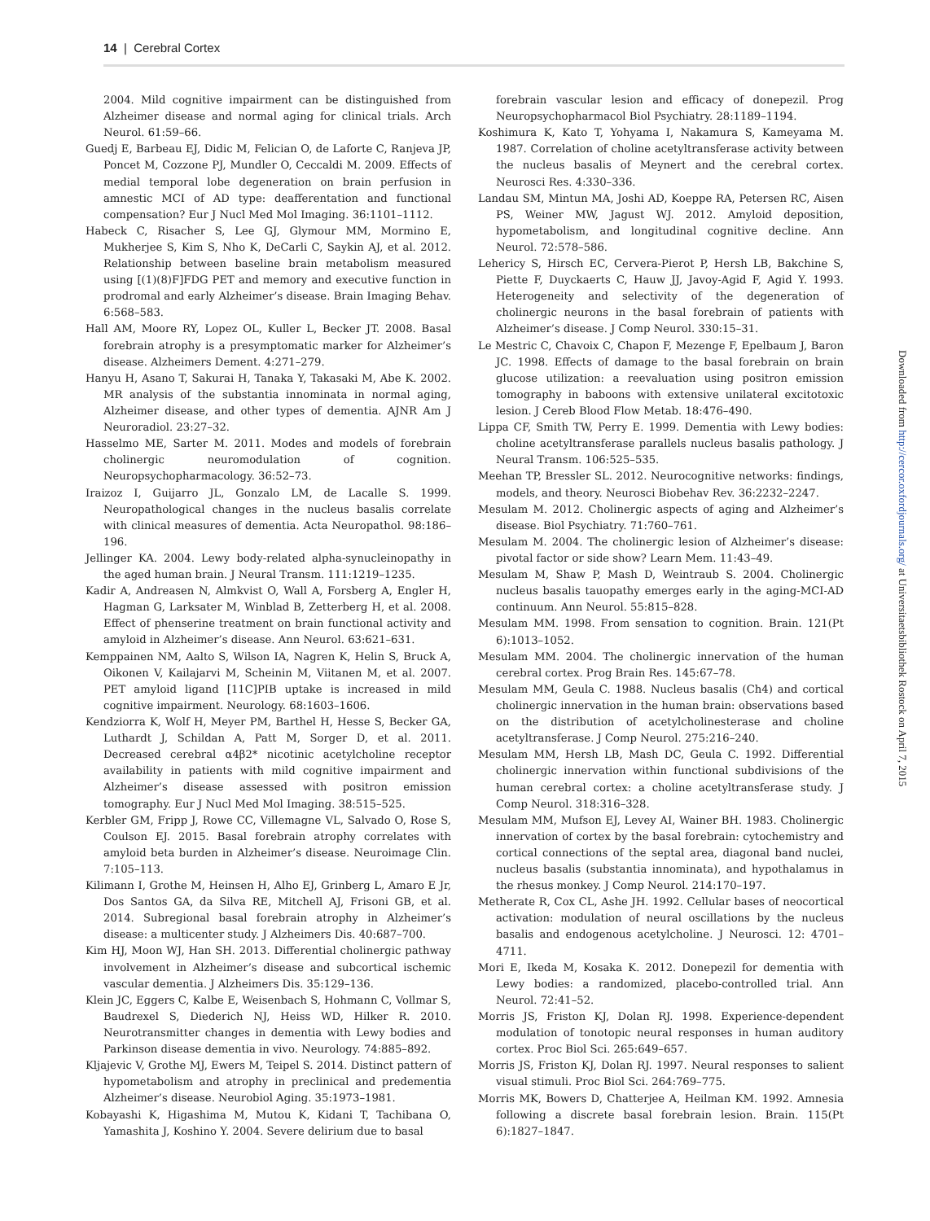14 | Cerebral Cortex
2004. Mild cognitive impairment can be distinguished from Alzheimer disease and normal aging for clinical trials. Arch Neurol. 61:59–66.
Guedj E, Barbeau EJ, Didic M, Felician O, de Laforte C, Ranjeva JP, Poncet M, Cozzone PJ, Mundler O, Ceccaldi M. 2009. Effects of medial temporal lobe degeneration on brain perfusion in amnestic MCI of AD type: deafferentation and functional compensation? Eur J Nucl Med Mol Imaging. 36:1101–1112.
Habeck C, Risacher S, Lee GJ, Glymour MM, Mormino E, Mukherjee S, Kim S, Nho K, DeCarli C, Saykin AJ, et al. 2012. Relationship between baseline brain metabolism measured using [(1)(8)F]FDG PET and memory and executive function in prodromal and early Alzheimer’s disease. Brain Imaging Behav. 6:568–583.
Hall AM, Moore RY, Lopez OL, Kuller L, Becker JT. 2008. Basal forebrain atrophy is a presymptomatic marker for Alzheimer’s disease. Alzheimers Dement. 4:271–279.
Hanyu H, Asano T, Sakurai H, Tanaka Y, Takasaki M, Abe K. 2002. MR analysis of the substantia innominata in normal aging, Alzheimer disease, and other types of dementia. AJNR Am J Neuroradiol. 23:27–32.
Hasselmo ME, Sarter M. 2011. Modes and models of forebrain cholinergic neuromodulation of cognition. Neuropsychopharmacology. 36:52–73.
Iraizoz I, Guijarro JL, Gonzalo LM, de Lacalle S. 1999. Neuropathological changes in the nucleus basalis correlate with clinical measures of dementia. Acta Neuropathol. 98:186–196.
Jellinger KA. 2004. Lewy body-related alpha-synucleinopathy in the aged human brain. J Neural Transm. 111:1219–1235.
Kadir A, Andreasen N, Almkvist O, Wall A, Forsberg A, Engler H, Hagman G, Larksater M, Winblad B, Zetterberg H, et al. 2008. Effect of phenserine treatment on brain functional activity and amyloid in Alzheimer’s disease. Ann Neurol. 63:621–631.
Kemppainen NM, Aalto S, Wilson IA, Nagren K, Helin S, Bruck A, Oikonen V, Kailajarvi M, Scheinin M, Viitanen M, et al. 2007. PET amyloid ligand [11C]PIB uptake is increased in mild cognitive impairment. Neurology. 68:1603–1606.
Kendziorra K, Wolf H, Meyer PM, Barthel H, Hesse S, Becker GA, Luthardt J, Schildan A, Patt M, Sorger D, et al. 2011. Decreased cerebral α4β2* nicotinic acetylcholine receptor availability in patients with mild cognitive impairment and Alzheimer’s disease assessed with positron emission tomography. Eur J Nucl Med Mol Imaging. 38:515–525.
Kerbler GM, Fripp J, Rowe CC, Villemagne VL, Salvado O, Rose S, Coulson EJ. 2015. Basal forebrain atrophy correlates with amyloid beta burden in Alzheimer’s disease. Neuroimage Clin. 7:105–113.
Kilimann I, Grothe M, Heinsen H, Alho EJ, Grinberg L, Amaro E Jr, Dos Santos GA, da Silva RE, Mitchell AJ, Frisoni GB, et al. 2014. Subregional basal forebrain atrophy in Alzheimer’s disease: a multicenter study. J Alzheimers Dis. 40:687–700.
Kim HJ, Moon WJ, Han SH. 2013. Differential cholinergic pathway involvement in Alzheimer’s disease and subcortical ischemic vascular dementia. J Alzheimers Dis. 35:129–136.
Klein JC, Eggers C, Kalbe E, Weisenbach S, Hohmann C, Vollmar S, Baudrexel S, Diederich NJ, Heiss WD, Hilker R. 2010. Neurotransmitter changes in dementia with Lewy bodies and Parkinson disease dementia in vivo. Neurology. 74:885–892.
Kljajevic V, Grothe MJ, Ewers M, Teipel S. 2014. Distinct pattern of hypometabolism and atrophy in preclinical and predementia Alzheimer’s disease. Neurobiol Aging. 35:1973–1981.
Kobayashi K, Higashima M, Mutou K, Kidani T, Tachibana O, Yamashita J, Koshino Y. 2004. Severe delirium due to basal
forebrain vascular lesion and efficacy of donepezil. Prog Neuropsychopharmacol Biol Psychiatry. 28:1189–1194.
Koshimura K, Kato T, Yohyama I, Nakamura S, Kameyama M. 1987. Correlation of choline acetyltransferase activity between the nucleus basalis of Meynert and the cerebral cortex. Neurosci Res. 4:330–336.
Landau SM, Mintun MA, Joshi AD, Koeppe RA, Petersen RC, Aisen PS, Weiner MW, Jagust WJ. 2012. Amyloid deposition, hypometabolism, and longitudinal cognitive decline. Ann Neurol. 72:578–586.
Lehericy S, Hirsch EC, Cervera-Pierot P, Hersh LB, Bakchine S, Piette F, Duyckaerts C, Hauw JJ, Javoy-Agid F, Agid Y. 1993. Heterogeneity and selectivity of the degeneration of cholinergic neurons in the basal forebrain of patients with Alzheimer’s disease. J Comp Neurol. 330:15–31.
Le Mestric C, Chavoix C, Chapon F, Mezenge F, Epelbaum J, Baron JC. 1998. Effects of damage to the basal forebrain on brain glucose utilization: a reevaluation using positron emission tomography in baboons with extensive unilateral excitotoxic lesion. J Cereb Blood Flow Metab. 18:476–490.
Lippa CF, Smith TW, Perry E. 1999. Dementia with Lewy bodies: choline acetyltransferase parallels nucleus basalis pathology. J Neural Transm. 106:525–535.
Meehan TP, Bressler SL. 2012. Neurocognitive networks: findings, models, and theory. Neurosci Biobehav Rev. 36:2232–2247.
Mesulam M. 2012. Cholinergic aspects of aging and Alzheimer’s disease. Biol Psychiatry. 71:760–761.
Mesulam M. 2004. The cholinergic lesion of Alzheimer’s disease: pivotal factor or side show? Learn Mem. 11:43–49.
Mesulam M, Shaw P, Mash D, Weintraub S. 2004. Cholinergic nucleus basalis tauopathy emerges early in the aging-MCI-AD continuum. Ann Neurol. 55:815–828.
Mesulam MM. 1998. From sensation to cognition. Brain. 121(Pt 6):1013–1052.
Mesulam MM. 2004. The cholinergic innervation of the human cerebral cortex. Prog Brain Res. 145:67–78.
Mesulam MM, Geula C. 1988. Nucleus basalis (Ch4) and cortical cholinergic innervation in the human brain: observations based on the distribution of acetylcholinesterase and choline acetyltransferase. J Comp Neurol. 275:216–240.
Mesulam MM, Hersh LB, Mash DC, Geula C. 1992. Differential cholinergic innervation within functional subdivisions of the human cerebral cortex: a choline acetyltransferase study. J Comp Neurol. 318:316–328.
Mesulam MM, Mufson EJ, Levey AI, Wainer BH. 1983. Cholinergic innervation of cortex by the basal forebrain: cytochemistry and cortical connections of the septal area, diagonal band nuclei, nucleus basalis (substantia innominata), and hypothalamus in the rhesus monkey. J Comp Neurol. 214:170–197.
Metherate R, Cox CL, Ashe JH. 1992. Cellular bases of neocortical activation: modulation of neural oscillations by the nucleus basalis and endogenous acetylcholine. J Neurosci. 12: 4701–4711.
Mori E, Ikeda M, Kosaka K. 2012. Donepezil for dementia with Lewy bodies: a randomized, placebo-controlled trial. Ann Neurol. 72:41–52.
Morris JS, Friston KJ, Dolan RJ. 1998. Experience-dependent modulation of tonotopic neural responses in human auditory cortex. Proc Biol Sci. 265:649–657.
Morris JS, Friston KJ, Dolan RJ. 1997. Neural responses to salient visual stimuli. Proc Biol Sci. 264:769–775.
Morris MK, Bowers D, Chatterjee A, Heilman KM. 1992. Amnesia following a discrete basal forebrain lesion. Brain. 115(Pt 6):1827–1847.
Downloaded from http://cercor.oxfordjournals.org/ at Universitaetsbibliothek Rostock on April 7, 2015